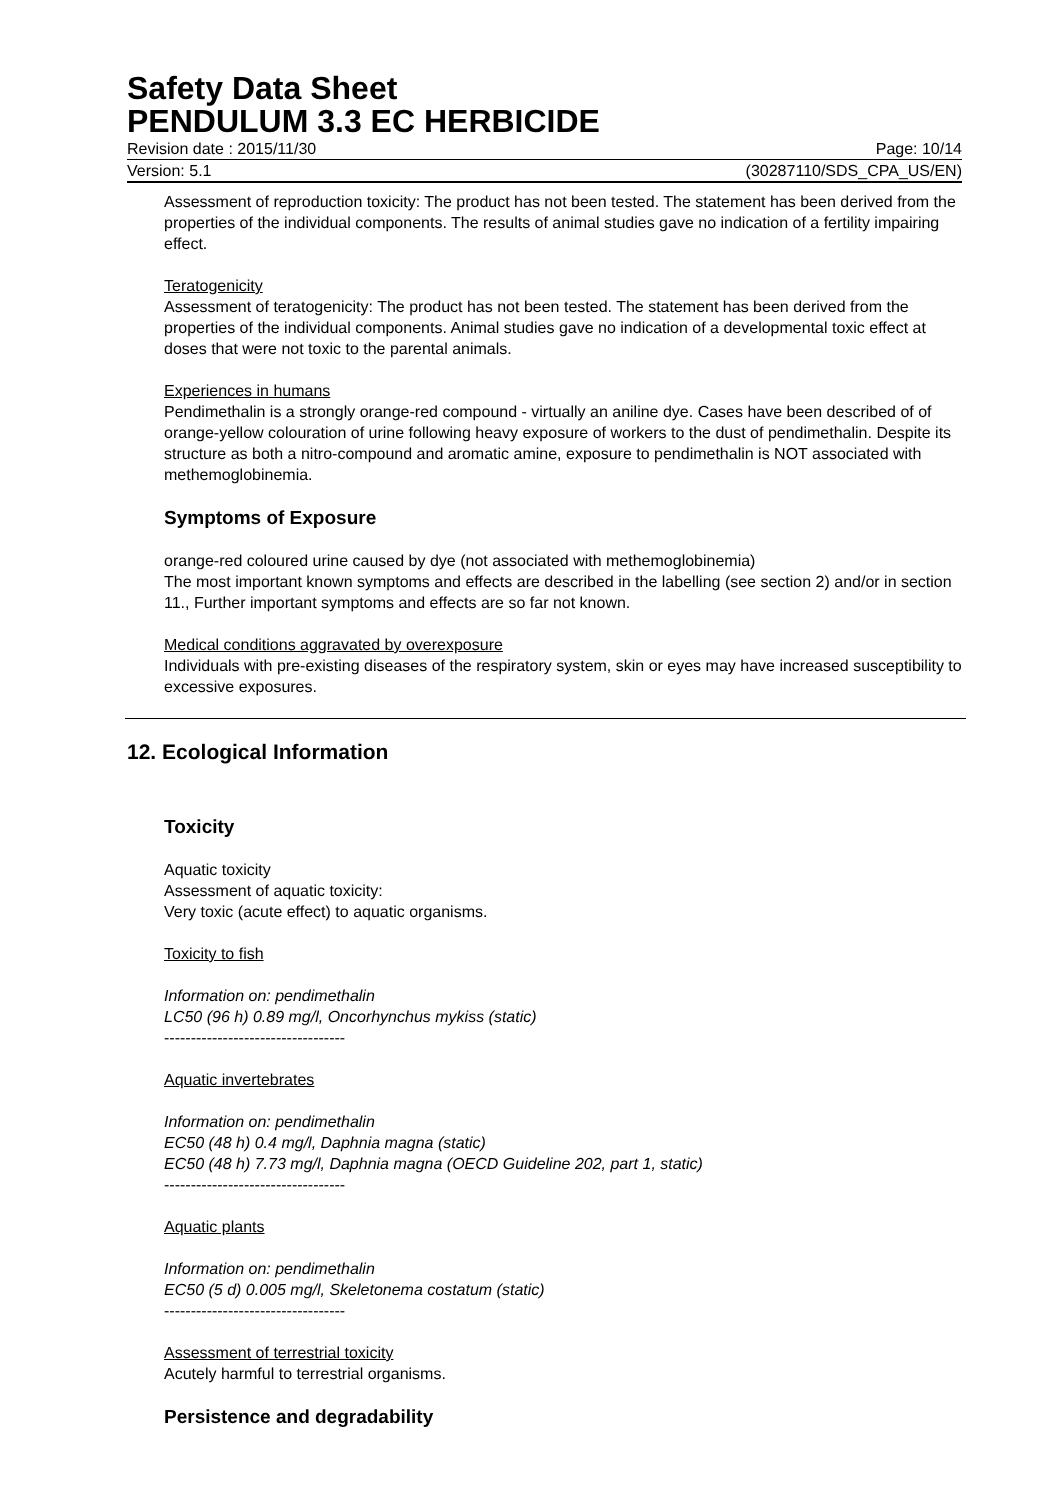Safety Data Sheet
PENDULUM 3.3 EC HERBICIDE
Revision date : 2015/11/30 Page: 10/14
Version: 5.1 (30287110/SDS_CPA_US/EN)
Assessment of reproduction toxicity: The product has not been tested. The statement has been derived from the properties of the individual components. The results of animal studies gave no indication of a fertility impairing effect.
Teratogenicity
Assessment of teratogenicity: The product has not been tested. The statement has been derived from the properties of the individual components. Animal studies gave no indication of a developmental toxic effect at doses that were not toxic to the parental animals.
Experiences in humans
Pendimethalin is a strongly orange-red compound - virtually an aniline dye. Cases have been described of of orange-yellow colouration of urine following heavy exposure of workers to the dust of pendimethalin. Despite its structure as both a nitro-compound and aromatic amine, exposure to pendimethalin is NOT associated with methemoglobinemia.
Symptoms of Exposure
orange-red coloured urine caused by dye (not associated with methemoglobinemia)
The most important known symptoms and effects are described in the labelling (see section 2) and/or in section 11., Further important symptoms and effects are so far not known.
Medical conditions aggravated by overexposure
Individuals with pre-existing diseases of the respiratory system, skin or eyes may have increased susceptibility to excessive exposures.
12. Ecological Information
Toxicity
Aquatic toxicity
Assessment of aquatic toxicity:
Very toxic (acute effect) to aquatic organisms.
Toxicity to fish
Information on: pendimethalin
LC50 (96 h) 0.89 mg/l, Oncorhynchus mykiss (static)
----------------------------------
Aquatic invertebrates
Information on: pendimethalin
EC50 (48 h) 0.4 mg/l, Daphnia magna (static)
EC50 (48 h) 7.73 mg/l, Daphnia magna (OECD Guideline 202, part 1, static)
----------------------------------
Aquatic plants
Information on: pendimethalin
EC50 (5 d) 0.005 mg/l, Skeletonema costatum (static)
----------------------------------
Assessment of terrestrial toxicity
Acutely harmful to terrestrial organisms.
Persistence and degradability